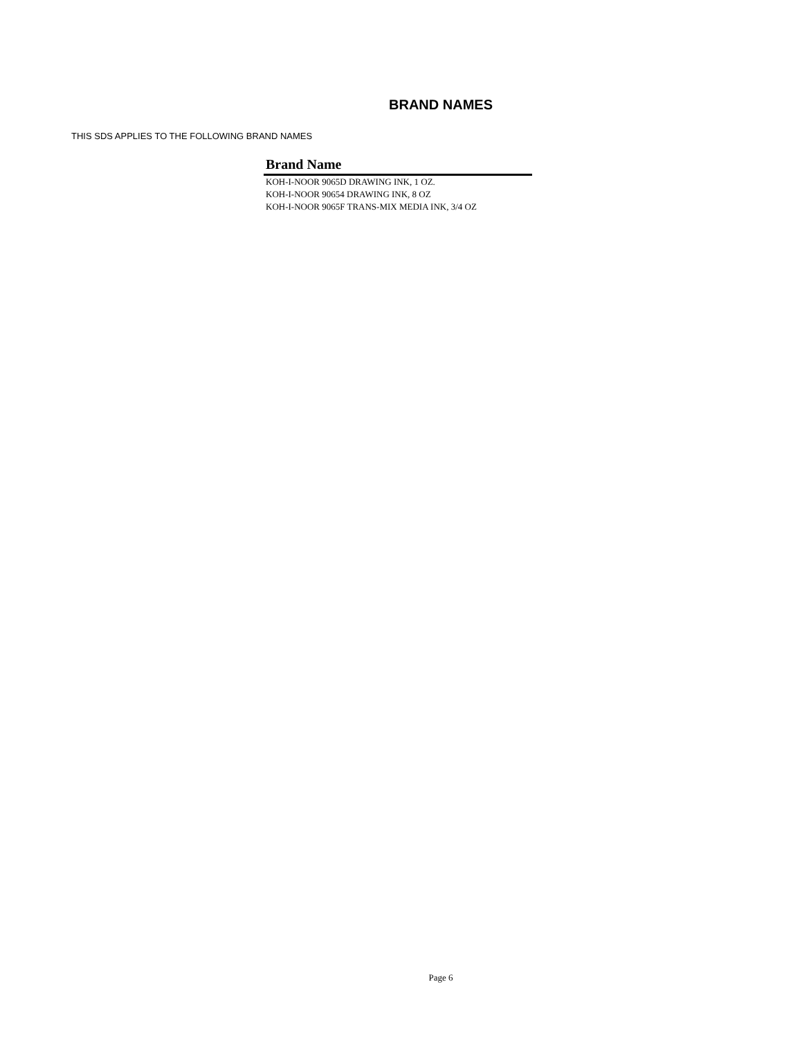BRAND NAMES
THIS SDS APPLIES TO THE FOLLOWING BRAND NAMES
| Brand Name |
| --- |
| KOH-I-NOOR 9065D DRAWING INK, 1 OZ. |
| KOH-I-NOOR 90654 DRAWING INK, 8 OZ |
| KOH-I-NOOR 9065F TRANS-MIX MEDIA INK, 3/4 OZ |
Page 6